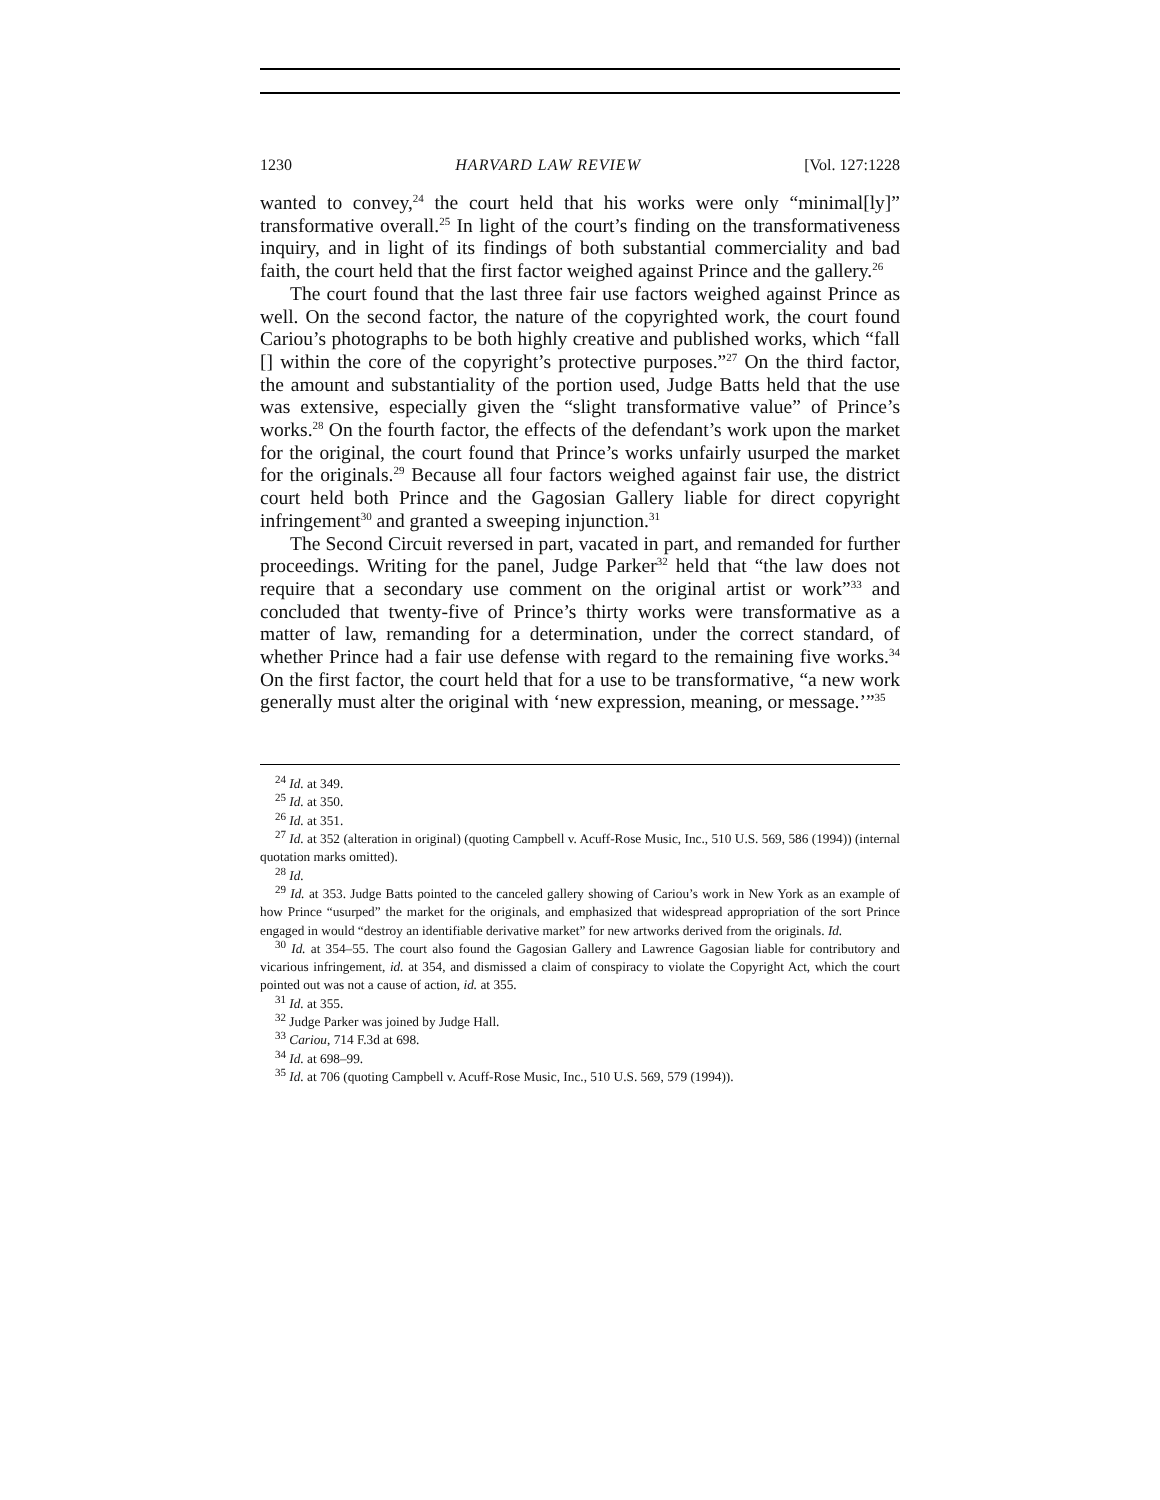1230 HARVARD LAW REVIEW [Vol. 127:1228
wanted to convey,<sup>24</sup> the court held that his works were only “minimal[ly]” transformative overall.<sup>25</sup> In light of the court’s finding on the transformativeness inquiry, and in light of its findings of both substantial commerciality and bad faith, the court held that the first factor weighed against Prince and the gallery.<sup>26</sup>
The court found that the last three fair use factors weighed against Prince as well. On the second factor, the nature of the copyrighted work, the court found Cariou’s photographs to be both highly creative and published works, which “fall [] within the core of the copyright’s protective purposes.”<sup>27</sup> On the third factor, the amount and substantiality of the portion used, Judge Batts held that the use was extensive, especially given the “slight transformative value” of Prince’s works.<sup>28</sup> On the fourth factor, the effects of the defendant’s work upon the market for the original, the court found that Prince’s works unfairly usurped the market for the originals.<sup>29</sup> Because all four factors weighed against fair use, the district court held both Prince and the Gagosian Gallery liable for direct copyright infringement<sup>30</sup> and granted a sweeping injunction.<sup>31</sup>
The Second Circuit reversed in part, vacated in part, and remanded for further proceedings. Writing for the panel, Judge Parker<sup>32</sup> held that “the law does not require that a secondary use comment on the original artist or work”<sup>33</sup> and concluded that twenty-five of Prince’s thirty works were transformative as a matter of law, remanding for a determination, under the correct standard, of whether Prince had a fair use defense with regard to the remaining five works.<sup>34</sup> On the first factor, the court held that for a use to be transformative, “a new work generally must alter the original with ‘new expression, meaning, or message.’”<sup>35</sup>
<sup>24</sup> Id. at 349.
<sup>25</sup> Id. at 350.
<sup>26</sup> Id. at 351.
<sup>27</sup> Id. at 352 (alteration in original) (quoting Campbell v. Acuff-Rose Music, Inc., 510 U.S. 569, 586 (1994)) (internal quotation marks omitted).
<sup>28</sup> Id.
<sup>29</sup> Id. at 353. Judge Batts pointed to the canceled gallery showing of Cariou’s work in New York as an example of how Prince “usurped” the market for the originals, and emphasized that widespread appropriation of the sort Prince engaged in would “destroy an identifiable derivative market” for new artworks derived from the originals. Id.
<sup>30</sup> Id. at 354–55. The court also found the Gagosian Gallery and Lawrence Gagosian liable for contributory and vicarious infringement, id. at 354, and dismissed a claim of conspiracy to violate the Copyright Act, which the court pointed out was not a cause of action, id. at 355.
<sup>31</sup> Id. at 355.
<sup>32</sup> Judge Parker was joined by Judge Hall.
<sup>33</sup> Cariou, 714 F.3d at 698.
<sup>34</sup> Id. at 698–99.
<sup>35</sup> Id. at 706 (quoting Campbell v. Acuff-Rose Music, Inc., 510 U.S. 569, 579 (1994)).